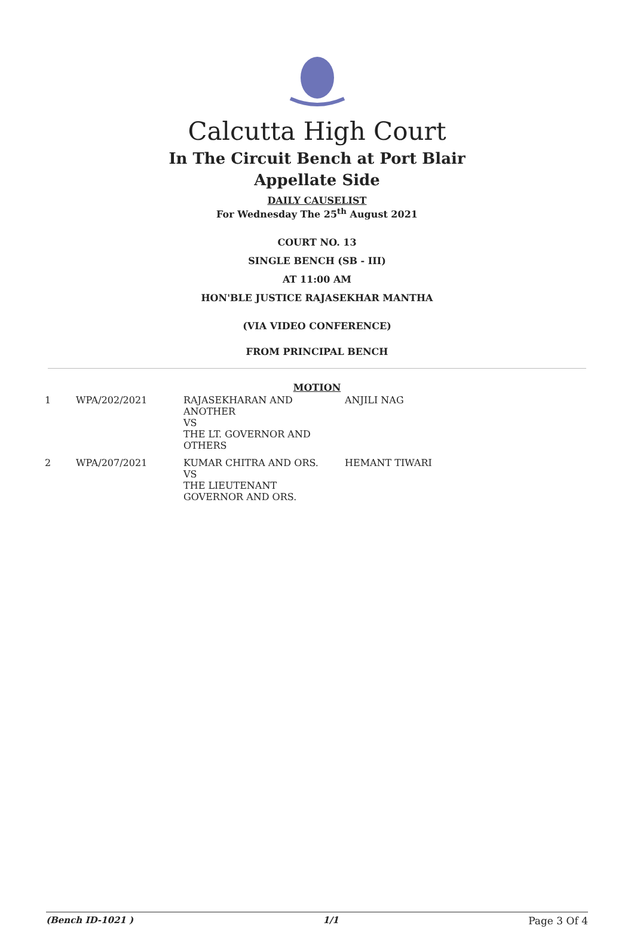Calcutta High Court
In The Circuit Bench at Port Blair
Appellate Side
DAILY CAUSELIST
For Wednesday The 25<sup>th</sup> August 2021
COURT NO. 13
SINGLE BENCH (SB - III)
AT 11:00 AM
HON'BLE JUSTICE RAJASEKHAR MANTHA
(VIA VIDEO CONFERENCE)
FROM PRINCIPAL BENCH
MOTION
| 1 | WPA/202/2021 | RAJASEKHARAN AND ANOTHER VS THE LT. GOVERNOR AND OTHERS | ANJILI NAG |
| 2 | WPA/207/2021 | KUMAR CHITRA AND ORS. VS THE LIEUTENANT GOVERNOR AND ORS. | HEMANT TIWARI |
(Bench ID-1021 ) 1/1 Page 3 Of 4